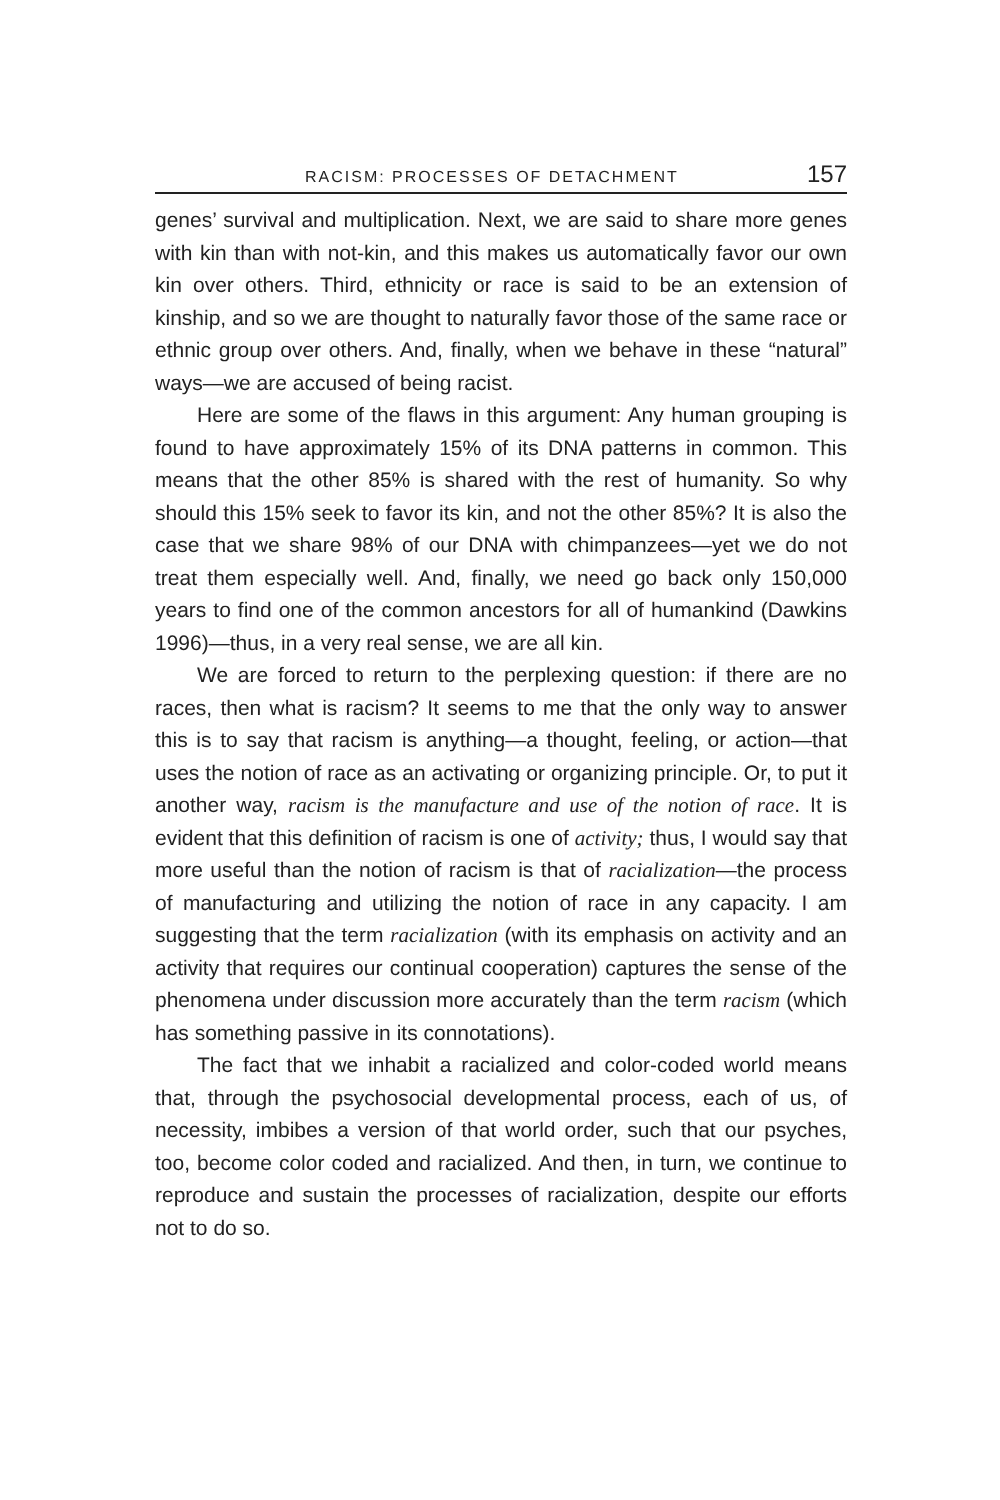RACISM: PROCESSES OF DETACHMENT 157
genes’ survival and multiplication. Next, we are said to share more genes with kin than with not-kin, and this makes us automatically favor our own kin over others. Third, ethnicity or race is said to be an extension of kinship, and so we are thought to naturally favor those of the same race or ethnic group over others. And, finally, when we behave in these “natural” ways—we are accused of being racist.
Here are some of the flaws in this argument: Any human grouping is found to have approximately 15% of its DNA patterns in common. This means that the other 85% is shared with the rest of humanity. So why should this 15% seek to favor its kin, and not the other 85%? It is also the case that we share 98% of our DNA with chimpanzees—yet we do not treat them especially well. And, finally, we need go back only 150,000 years to find one of the common ancestors for all of humankind (Dawkins 1996)—thus, in a very real sense, we are all kin.
We are forced to return to the perplexing question: if there are no races, then what is racism? It seems to me that the only way to answer this is to say that racism is anything—a thought, feeling, or action—that uses the notion of race as an activating or organizing principle. Or, to put it another way, racism is the manufacture and use of the notion of race. It is evident that this definition of racism is one of activity; thus, I would say that more useful than the notion of racism is that of racialization—the process of manufacturing and utilizing the notion of race in any capacity. I am suggesting that the term racialization (with its emphasis on activity and an activity that requires our continual cooperation) captures the sense of the phenomena under discussion more accurately than the term racism (which has something passive in its connotations).
The fact that we inhabit a racialized and color-coded world means that, through the psychosocial developmental process, each of us, of necessity, imbibes a version of that world order, such that our psyches, too, become color coded and racialized. And then, in turn, we continue to reproduce and sustain the processes of racialization, despite our efforts not to do so.